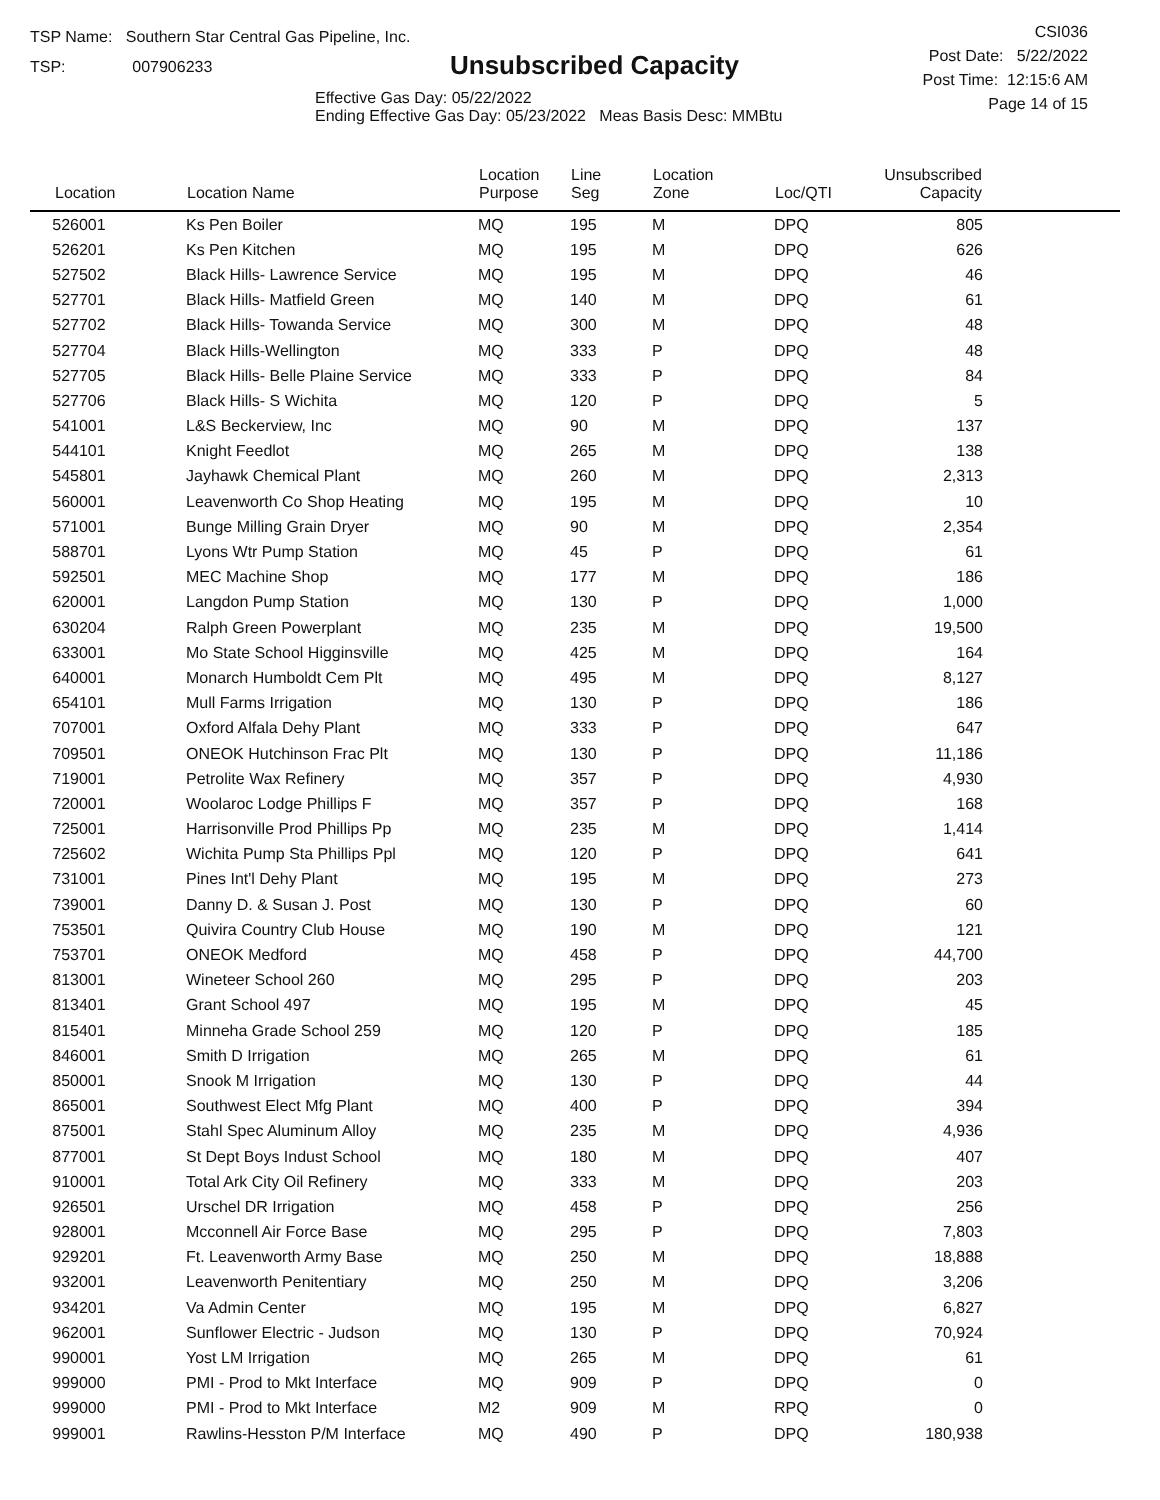TSP Name: Southern Star Central Gas Pipeline, Inc.
TSP: 007906233
Unsubscribed Capacity
Effective Gas Day: 05/22/2022
Ending Effective Gas Day: 05/23/2022 Meas Basis Desc: MMBtu
CSI036
Post Date: 5/22/2022
Post Time: 12:15:6 AM
Page 14 of 15
| Location | Location Name | Location Purpose | Line Seg | Location Zone | Loc/QTI | Unsubscribed Capacity | |
| --- | --- | --- | --- | --- | --- | --- | --- |
| 526001 | Ks Pen Boiler | MQ | 195 | M | DPQ | 805 | |
| 526201 | Ks Pen Kitchen | MQ | 195 | M | DPQ | 626 | |
| 527502 | Black Hills- Lawrence Service | MQ | 195 | M | DPQ | 46 | |
| 527701 | Black Hills- Matfield Green | MQ | 140 | M | DPQ | 61 | |
| 527702 | Black Hills- Towanda Service | MQ | 300 | M | DPQ | 48 | |
| 527704 | Black Hills-Wellington | MQ | 333 | P | DPQ | 48 | |
| 527705 | Black Hills- Belle Plaine Service | MQ | 333 | P | DPQ | 84 | |
| 527706 | Black Hills- S Wichita | MQ | 120 | P | DPQ | 5 | |
| 541001 | L&S Beckerview, Inc | MQ | 90 | M | DPQ | 137 | |
| 544101 | Knight Feedlot | MQ | 265 | M | DPQ | 138 | |
| 545801 | Jayhawk Chemical Plant | MQ | 260 | M | DPQ | 2,313 | |
| 560001 | Leavenworth Co Shop Heating | MQ | 195 | M | DPQ | 10 | |
| 571001 | Bunge Milling Grain Dryer | MQ | 90 | M | DPQ | 2,354 | |
| 588701 | Lyons Wtr Pump Station | MQ | 45 | P | DPQ | 61 | |
| 592501 | MEC Machine Shop | MQ | 177 | M | DPQ | 186 | |
| 620001 | Langdon Pump Station | MQ | 130 | P | DPQ | 1,000 | |
| 630204 | Ralph Green Powerplant | MQ | 235 | M | DPQ | 19,500 | |
| 633001 | Mo State School Higginsville | MQ | 425 | M | DPQ | 164 | |
| 640001 | Monarch Humboldt Cem Plt | MQ | 495 | M | DPQ | 8,127 | |
| 654101 | Mull Farms Irrigation | MQ | 130 | P | DPQ | 186 | |
| 707001 | Oxford Alfala Dehy Plant | MQ | 333 | P | DPQ | 647 | |
| 709501 | ONEOK Hutchinson Frac Plt | MQ | 130 | P | DPQ | 11,186 | |
| 719001 | Petrolite Wax Refinery | MQ | 357 | P | DPQ | 4,930 | |
| 720001 | Woolaroc Lodge Phillips F | MQ | 357 | P | DPQ | 168 | |
| 725001 | Harrisonville Prod Phillips Pp | MQ | 235 | M | DPQ | 1,414 | |
| 725602 | Wichita Pump Sta Phillips Ppl | MQ | 120 | P | DPQ | 641 | |
| 731001 | Pines Int'l Dehy Plant | MQ | 195 | M | DPQ | 273 | |
| 739001 | Danny D. & Susan J. Post | MQ | 130 | P | DPQ | 60 | |
| 753501 | Quivira Country Club House | MQ | 190 | M | DPQ | 121 | |
| 753701 | ONEOK Medford | MQ | 458 | P | DPQ | 44,700 | |
| 813001 | Wineteer School 260 | MQ | 295 | P | DPQ | 203 | |
| 813401 | Grant School 497 | MQ | 195 | M | DPQ | 45 | |
| 815401 | Minneha Grade School 259 | MQ | 120 | P | DPQ | 185 | |
| 846001 | Smith D Irrigation | MQ | 265 | M | DPQ | 61 | |
| 850001 | Snook M Irrigation | MQ | 130 | P | DPQ | 44 | |
| 865001 | Southwest Elect Mfg Plant | MQ | 400 | P | DPQ | 394 | |
| 875001 | Stahl Spec Aluminum Alloy | MQ | 235 | M | DPQ | 4,936 | |
| 877001 | St Dept Boys Indust School | MQ | 180 | M | DPQ | 407 | |
| 910001 | Total Ark City Oil Refinery | MQ | 333 | M | DPQ | 203 | |
| 926501 | Urschel DR Irrigation | MQ | 458 | P | DPQ | 256 | |
| 928001 | Mcconnell Air Force Base | MQ | 295 | P | DPQ | 7,803 | |
| 929201 | Ft. Leavenworth Army Base | MQ | 250 | M | DPQ | 18,888 | |
| 932001 | Leavenworth Penitentiary | MQ | 250 | M | DPQ | 3,206 | |
| 934201 | Va Admin Center | MQ | 195 | M | DPQ | 6,827 | |
| 962001 | Sunflower Electric - Judson | MQ | 130 | P | DPQ | 70,924 | |
| 990001 | Yost LM Irrigation | MQ | 265 | M | DPQ | 61 | |
| 999000 | PMI - Prod to Mkt Interface | MQ | 909 | P | DPQ | 0 | |
| 999000 | PMI - Prod to Mkt Interface | M2 | 909 | M | RPQ | 0 | |
| 999001 | Rawlins-Hesston P/M Interface | MQ | 490 | P | DPQ | 180,938 | |